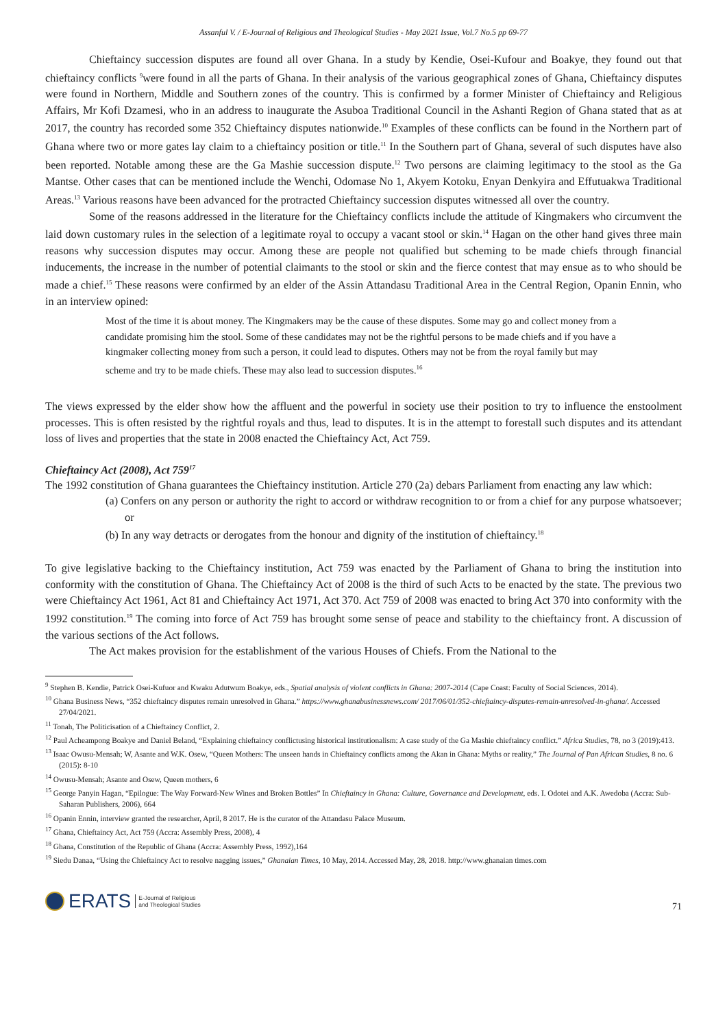Assanful V. / E-Journal of Religious and Theological Studies - May 2021 Issue, Vol.7 No.5 pp 69-77
Chieftaincy succession disputes are found all over Ghana. In a study by Kendie, Osei-Kufour and Boakye, they found out that chieftaincy conflicts <sup>9</sup>were found in all the parts of Ghana. In their analysis of the various geographical zones of Ghana, Chieftaincy disputes were found in Northern, Middle and Southern zones of the country. This is confirmed by a former Minister of Chieftaincy and Religious Affairs, Mr Kofi Dzamesi, who in an address to inaugurate the Asuboa Traditional Council in the Ashanti Region of Ghana stated that as at 2017, the country has recorded some 352 Chieftaincy disputes nationwide.<sup>10</sup> Examples of these conflicts can be found in the Northern part of Ghana where two or more gates lay claim to a chieftaincy position or title.<sup>11</sup> In the Southern part of Ghana, several of such disputes have also been reported. Notable among these are the Ga Mashie succession dispute.<sup>12</sup> Two persons are claiming legitimacy to the stool as the Ga Mantse. Other cases that can be mentioned include the Wenchi, Odomase No 1, Akyem Kotoku, Enyan Denkyira and Effutuakwa Traditional Areas.<sup>13</sup> Various reasons have been advanced for the protracted Chieftaincy succession disputes witnessed all over the country.
Some of the reasons addressed in the literature for the Chieftaincy conflicts include the attitude of Kingmakers who circumvent the laid down customary rules in the selection of a legitimate royal to occupy a vacant stool or skin.<sup>14</sup> Hagan on the other hand gives three main reasons why succession disputes may occur. Among these are people not qualified but scheming to be made chiefs through financial inducements, the increase in the number of potential claimants to the stool or skin and the fierce contest that may ensue as to who should be made a chief.<sup>15</sup> These reasons were confirmed by an elder of the Assin Attandasu Traditional Area in the Central Region, Opanin Ennin, who in an interview opined:
Most of the time it is about money. The Kingmakers may be the cause of these disputes. Some may go and collect money from a candidate promising him the stool. Some of these candidates may not be the rightful persons to be made chiefs and if you have a kingmaker collecting money from such a person, it could lead to disputes. Others may not be from the royal family but may scheme and try to be made chiefs. These may also lead to succession disputes.<sup>16</sup>
The views expressed by the elder show how the affluent and the powerful in society use their position to try to influence the enstoolment processes. This is often resisted by the rightful royals and thus, lead to disputes. It is in the attempt to forestall such disputes and its attendant loss of lives and properties that the state in 2008 enacted the Chieftaincy Act, Act 759.
Chieftaincy Act (2008), Act 759<sup>17</sup>
The 1992 constitution of Ghana guarantees the Chieftaincy institution. Article 270 (2a) debars Parliament from enacting any law which:
(a) Confers on any person or authority the right to accord or withdraw recognition to or from a chief for any purpose whatsoever; or
(b) In any way detracts or derogates from the honour and dignity of the institution of chieftaincy.<sup>18</sup>
To give legislative backing to the Chieftaincy institution, Act 759 was enacted by the Parliament of Ghana to bring the institution into conformity with the constitution of Ghana. The Chieftaincy Act of 2008 is the third of such Acts to be enacted by the state. The previous two were Chieftaincy Act 1961, Act 81 and Chieftaincy Act 1971, Act 370. Act 759 of 2008 was enacted to bring Act 370 into conformity with the 1992 constitution.<sup>19</sup> The coming into force of Act 759 has brought some sense of peace and stability to the chieftaincy front. A discussion of the various sections of the Act follows.
The Act makes provision for the establishment of the various Houses of Chiefs. From the National to the
<sup>9</sup> Stephen B. Kendie, Patrick Osei-Kufuor and Kwaku Adutwum Boakye, eds., Spatial analysis of violent conflicts in Ghana: 2007-2014 (Cape Coast: Faculty of Social Sciences, 2014).
<sup>10</sup> Ghana Business News, “352 chieftaincy disputes remain unresolved in Ghana.” https://www.ghanabusinessnews.com/ 2017/06/01/352-chieftaincy-disputes-remain-unresolved-in-ghana/. Accessed 27/04/2021.
<sup>11</sup> Tonah, The Politicisation of a Chieftaincy Conflict, 2.
<sup>12</sup> Paul Acheampong Boakye and Daniel Beland, “Explaining chieftaincy conflictusing historical institutionalism: A case study of the Ga Mashie chieftaincy conflict.” Africa Studies, 78, no 3 (2019):413.
<sup>13</sup> Isaac Owusu-Mensah; W, Asante and W.K. Osew, “Queen Mothers: The unseen hands in Chieftaincy conflicts among the Akan in Ghana: Myths or reality,” The Journal of Pan African Studies, 8 no. 6 (2015): 8-10
<sup>14</sup> Owusu-Mensah; Asante and Osew, Queen mothers, 6
<sup>15</sup> George Panyin Hagan, “Epilogue: The Way Forward-New Wines and Broken Bottles” In Chieftaincy in Ghana: Culture, Governance and Development, eds. I. Odotei and A.K. Awedoba (Accra: Sub-Saharan Publishers, 2006), 664
<sup>16</sup> Opanin Ennin, interview granted the researcher, April, 8 2017. He is the curator of the Attandasu Palace Museum.
<sup>17</sup> Ghana, Chieftaincy Act, Act 759 (Accra: Assembly Press, 2008), 4
<sup>18</sup> Ghana, Constitution of the Republic of Ghana (Accra: Assembly Press, 1992),164
<sup>19</sup> Siedu Danaa, “Using the Chieftaincy Act to resolve nagging issues,” Ghanaian Times, 10 May, 2014. Accessed May, 28, 2018. http://www.ghanaian times.com
ERATS E-Journal of Religious
and Theological Studies
71